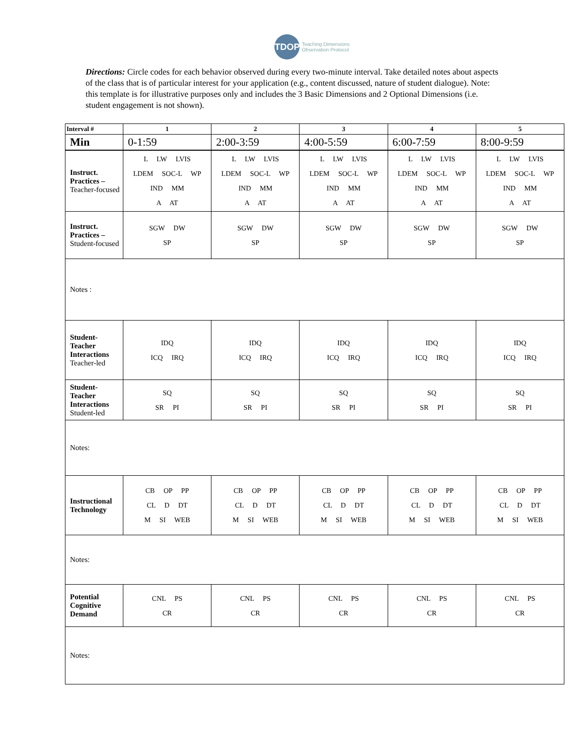TDOP
Teaching Dimensions
Observation Protocol
Directions: Circle codes for each behavior observed during every two-minute interval. Take detailed notes about aspects of the class that is of particular interest for your application (e.g., content discussed, nature of student dialogue). Note: this template is for illustrative purposes only and includes the 3 Basic Dimensions and 2 Optional Dimensions (i.e. student engagement is not shown).
| Interval # | 1 | 2 | 3 | 4 | 5 |
| --- | --- | --- | --- | --- | --- |
| Min | 0-1:59 | 2:00-3:59 | 4:00-5:59 | 6:00-7:59 | 8:00-9:59 |
| Instruct. Practices – Teacher-focused | L LW LVIS LDEM SOC-L WP IND MM A AT | L LW LVIS LDEM SOC-L WP IND MM A AT | L LW LVIS LDEM SOC-L WP IND MM A AT | L LW LVIS LDEM SOC-L WP IND MM A AT | L LW LVIS LDEM SOC-L WP IND MM A AT |
| Instruct. Practices – Student-focused | SGW DW SP | SGW DW SP | SGW DW SP | SGW DW SP | SGW DW SP |
| Notes : | | | | | |
| Student-Teacher Interactions Teacher-led | IDQ ICQ IRQ | IDQ ICQ IRQ | IDQ ICQ IRQ | IDQ ICQ IRQ | IDQ ICQ IRQ |
| Student-Teacher Interactions Student-led | SQ SR PI | SQ SR PI | SQ SR PI | SQ SR PI | SQ SR PI |
| Notes: | | | | | |
| Instructional Technology | CB OP PP CL D DT M SI WEB | CB OP PP CL D DT M SI WEB | CB OP PP CL D DT M SI WEB | CB OP PP CL D DT M SI WEB | CB OP PP CL D DT M SI WEB |
| Notes: | | | | | |
| Potential Cognitive Demand | CNL PS CR | CNL PS CR | CNL PS CR | CNL PS CR | CNL PS CR |
| Notes: | | | | | |